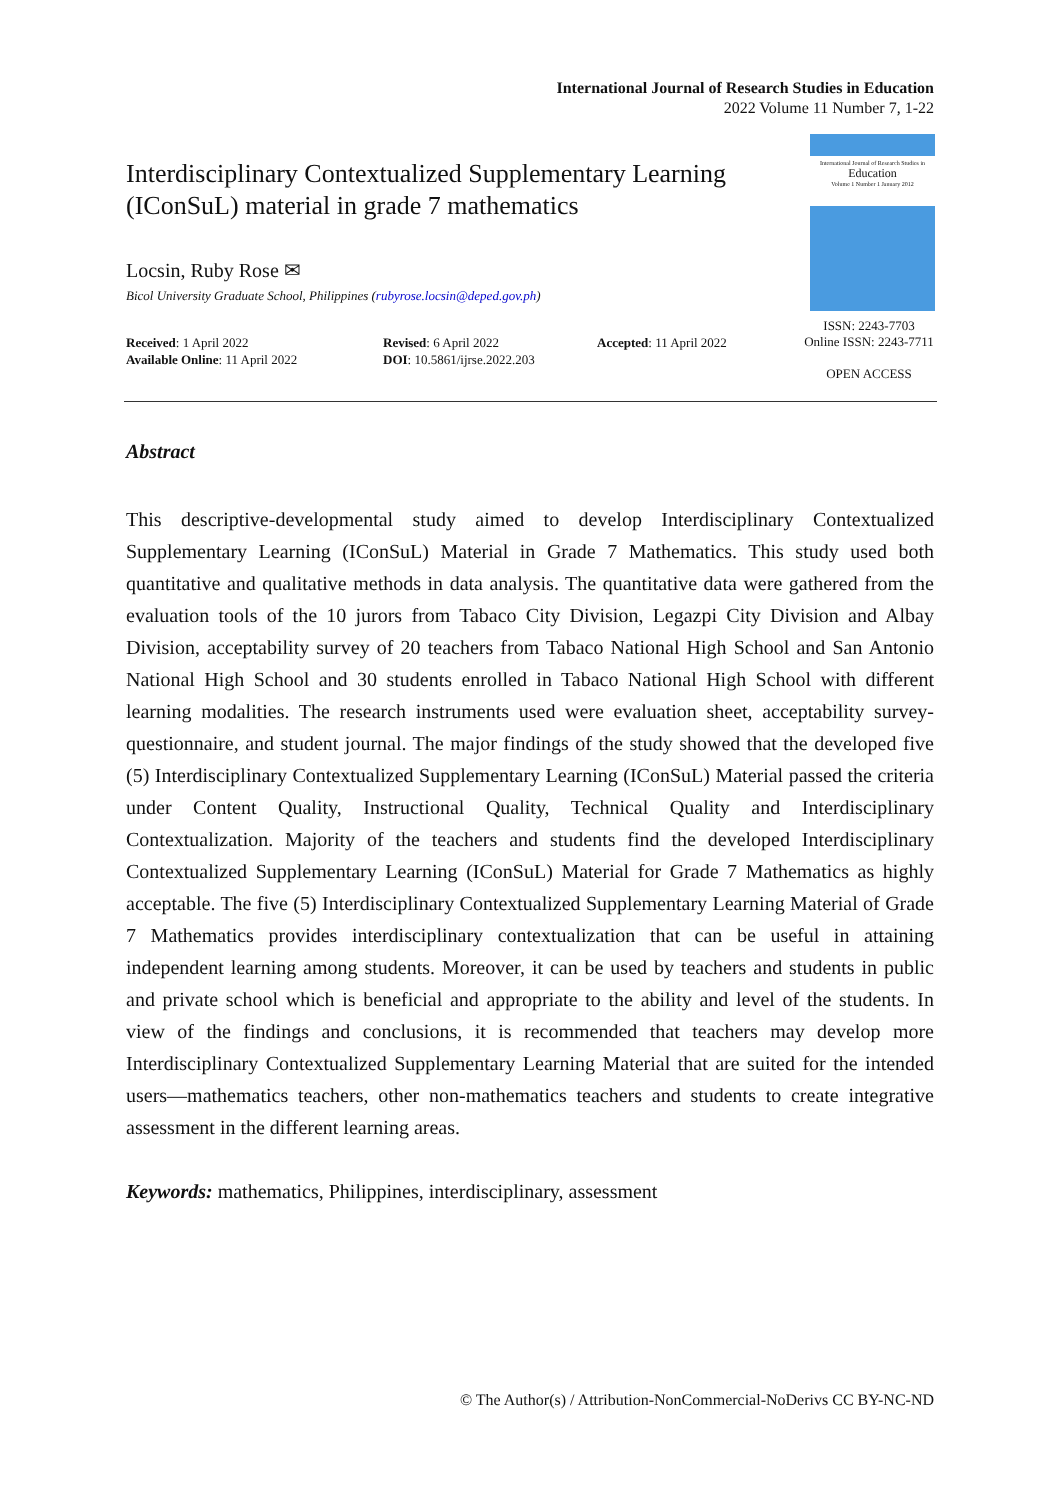International Journal of Research Studies in Education
2022 Volume 11 Number 7, 1-22
Interdisciplinary Contextualized Supplementary Learning (IConSuL) material in grade 7 mathematics
Locsin, Ruby Rose ✉
Bicol University Graduate School, Philippines (rubyrose.locsin@deped.gov.ph)
International Journal of Research Studies in
Education
Volume 1 Number 1 January 2012
ISSN: 2243-7703
Online ISSN: 2243-7711
OPEN ACCESS
Received: 1 April 2022
Available Online: 11 April 2022
Revised: 6 April 2022
DOI: 10.5861/ijrse.2022.203
Accepted: 11 April 2022
Abstract
This descriptive-developmental study aimed to develop Interdisciplinary Contextualized Supplementary Learning (IConSuL) Material in Grade 7 Mathematics. This study used both quantitative and qualitative methods in data analysis. The quantitative data were gathered from the evaluation tools of the 10 jurors from Tabaco City Division, Legazpi City Division and Albay Division, acceptability survey of 20 teachers from Tabaco National High School and San Antonio National High School and 30 students enrolled in Tabaco National High School with different learning modalities. The research instruments used were evaluation sheet, acceptability survey-questionnaire, and student journal. The major findings of the study showed that the developed five (5) Interdisciplinary Contextualized Supplementary Learning (IConSuL) Material passed the criteria under Content Quality, Instructional Quality, Technical Quality and Interdisciplinary Contextualization. Majority of the teachers and students find the developed Interdisciplinary Contextualized Supplementary Learning (IConSuL) Material for Grade 7 Mathematics as highly acceptable. The five (5) Interdisciplinary Contextualized Supplementary Learning Material of Grade 7 Mathematics provides interdisciplinary contextualization that can be useful in attaining independent learning among students. Moreover, it can be used by teachers and students in public and private school which is beneficial and appropriate to the ability and level of the students. In view of the findings and conclusions, it is recommended that teachers may develop more Interdisciplinary Contextualized Supplementary Learning Material that are suited for the intended users—mathematics teachers, other non-mathematics teachers and students to create integrative assessment in the different learning areas.
Keywords: mathematics, Philippines, interdisciplinary, assessment
© The Author(s) / Attribution-NonCommercial-NoDerivs CC BY-NC-ND